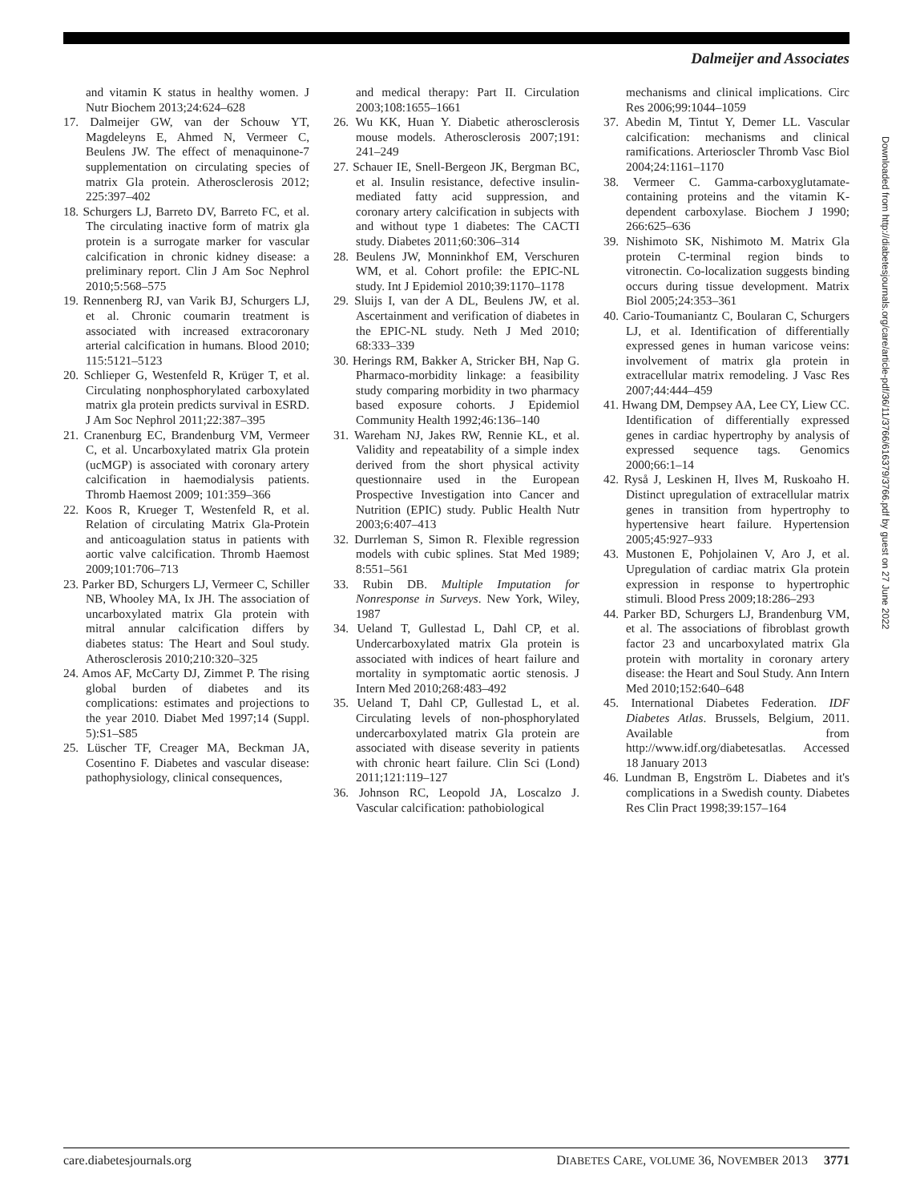Dalmeijer and Associates
and vitamin K status in healthy women. J Nutr Biochem 2013;24:624–628
17. Dalmeijer GW, van der Schouw YT, Magdeleyns E, Ahmed N, Vermeer C, Beulens JW. The effect of menaquinone-7 supplementation on circulating species of matrix Gla protein. Atherosclerosis 2012; 225:397–402
18. Schurgers LJ, Barreto DV, Barreto FC, et al. The circulating inactive form of matrix gla protein is a surrogate marker for vascular calcification in chronic kidney disease: a preliminary report. Clin J Am Soc Nephrol 2010;5:568–575
19. Rennenberg RJ, van Varik BJ, Schurgers LJ, et al. Chronic coumarin treatment is associated with increased extracoronary arterial calcification in humans. Blood 2010; 115:5121–5123
20. Schlieper G, Westenfeld R, Krüger T, et al. Circulating nonphosphorylated carboxylated matrix gla protein predicts survival in ESRD. J Am Soc Nephrol 2011;22:387–395
21. Cranenburg EC, Brandenburg VM, Vermeer C, et al. Uncarboxylated matrix Gla protein (ucMGP) is associated with coronary artery calcification in haemodialysis patients. Thromb Haemost 2009; 101:359–366
22. Koos R, Krueger T, Westenfeld R, et al. Relation of circulating Matrix Gla-Protein and anticoagulation status in patients with aortic valve calcification. Thromb Haemost 2009;101:706–713
23. Parker BD, Schurgers LJ, Vermeer C, Schiller NB, Whooley MA, Ix JH. The association of uncarboxylated matrix Gla protein with mitral annular calcification differs by diabetes status: The Heart and Soul study. Atherosclerosis 2010;210:320–325
24. Amos AF, McCarty DJ, Zimmet P. The rising global burden of diabetes and its complications: estimates and projections to the year 2010. Diabet Med 1997;14 (Suppl. 5):S1–S85
25. Lüscher TF, Creager MA, Beckman JA, Cosentino F. Diabetes and vascular disease: pathophysiology, clinical consequences,
and medical therapy: Part II. Circulation 2003;108:1655–1661
26. Wu KK, Huan Y. Diabetic atherosclerosis mouse models. Atherosclerosis 2007;191: 241–249
27. Schauer IE, Snell-Bergeon JK, Bergman BC, et al. Insulin resistance, defective insulin-mediated fatty acid suppression, and coronary artery calcification in subjects with and without type 1 diabetes: The CACTI study. Diabetes 2011;60:306–314
28. Beulens JW, Monninkhof EM, Verschuren WM, et al. Cohort profile: the EPIC-NL study. Int J Epidemiol 2010;39:1170–1178
29. Sluijs I, van der A DL, Beulens JW, et al. Ascertainment and verification of diabetes in the EPIC-NL study. Neth J Med 2010; 68:333–339
30. Herings RM, Bakker A, Stricker BH, Nap G. Pharmaco-morbidity linkage: a feasibility study comparing morbidity in two pharmacy based exposure cohorts. J Epidemiol Community Health 1992;46:136–140
31. Wareham NJ, Jakes RW, Rennie KL, et al. Validity and repeatability of a simple index derived from the short physical activity questionnaire used in the European Prospective Investigation into Cancer and Nutrition (EPIC) study. Public Health Nutr 2003;6:407–413
32. Durrleman S, Simon R. Flexible regression models with cubic splines. Stat Med 1989; 8:551–561
33. Rubin DB. Multiple Imputation for Nonresponse in Surveys. New York, Wiley, 1987
34. Ueland T, Gullestad L, Dahl CP, et al. Undercarboxylated matrix Gla protein is associated with indices of heart failure and mortality in symptomatic aortic stenosis. J Intern Med 2010;268:483–492
35. Ueland T, Dahl CP, Gullestad L, et al. Circulating levels of non-phosphorylated undercarboxylated matrix Gla protein are associated with disease severity in patients with chronic heart failure. Clin Sci (Lond) 2011;121:119–127
36. Johnson RC, Leopold JA, Loscalzo J. Vascular calcification: pathobiological
mechanisms and clinical implications. Circ Res 2006;99:1044–1059
37. Abedin M, Tintut Y, Demer LL. Vascular calcification: mechanisms and clinical ramifications. Arterioscler Thromb Vasc Biol 2004;24:1161–1170
38. Vermeer C. Gamma-carboxyglutamate-containing proteins and the vitamin K-dependent carboxylase. Biochem J 1990; 266:625–636
39. Nishimoto SK, Nishimoto M. Matrix Gla protein C-terminal region binds to vitronectin. Co-localization suggests binding occurs during tissue development. Matrix Biol 2005;24:353–361
40. Cario-Toumaniantz C, Boularan C, Schurgers LJ, et al. Identification of differentially expressed genes in human varicose veins: involvement of matrix gla protein in extracellular matrix remodeling. J Vasc Res 2007;44:444–459
41. Hwang DM, Dempsey AA, Lee CY, Liew CC. Identification of differentially expressed genes in cardiac hypertrophy by analysis of expressed sequence tags. Genomics 2000;66:1–14
42. Ryså J, Leskinen H, Ilves M, Ruskoaho H. Distinct upregulation of extracellular matrix genes in transition from hypertrophy to hypertensive heart failure. Hypertension 2005;45:927–933
43. Mustonen E, Pohjolainen V, Aro J, et al. Upregulation of cardiac matrix Gla protein expression in response to hypertrophic stimuli. Blood Press 2009;18:286–293
44. Parker BD, Schurgers LJ, Brandenburg VM, et al. The associations of fibroblast growth factor 23 and uncarboxylated matrix Gla protein with mortality in coronary artery disease: the Heart and Soul Study. Ann Intern Med 2010;152:640–648
45. International Diabetes Federation. IDF Diabetes Atlas. Brussels, Belgium, 2011. Available from http://www.idf.org/diabetesatlas. Accessed 18 January 2013
46. Lundman B, Engström L. Diabetes and it's complications in a Swedish county. Diabetes Res Clin Pract 1998;39:157–164
Downloaded from http://diabetesjournals.org/care/article-pdf/36/11/3766/616379/3766.pdf by guest on 27 June 2022
care.diabetesjournals.org DIABETES CARE, VOLUME 36, NOVEMBER 2013 3771